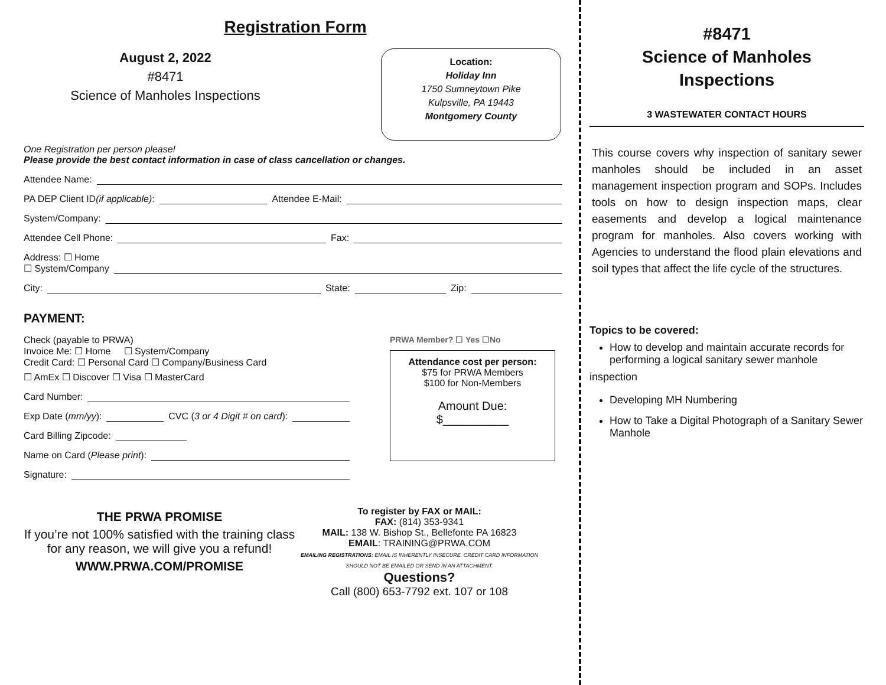Registration Form
August 2, 2022
#8471
Science of Manholes Inspections
Location:
Holiday Inn
1750 Sumneytown Pike
Kulpsville, PA 19443
Montgomery County
One Registration per person please!
Please provide the best contact information in case of class cancellation or changes.
Attendee Name:
PA DEP Client ID (if applicable): Attendee E-Mail:
System/Company:
Attendee Cell Phone: Fax:
Address: ☐ Home
☐ System/Company
City: State: Zip:
PAYMENT:
Check (payable to PRWA)
Invoice Me: ☐ Home ☐ System/Company
Credit Card: ☐ Personal Card ☐ Company/Business Card
☐ AmEx ☐ Discover ☐ Visa ☐ MasterCard
Card Number:
Exp Date (mm/yy): CVC (3 or 4 Digit # on card):
Card Billing Zipcode:
Name on Card (Please print):
Signature:
PRWA Member? ☐ Yes ☐No
Attendance cost per person:
$75 for PRWA Members
$100 for Non-Members
Amount Due:
$__________
THE PRWA PROMISE
If you’re not 100% satisfied with the training class for any reason, we will give you a refund!
WWW.PRWA.COM/PROMISE
To register by FAX or MAIL:
FAX: (814) 353-9341
MAIL: 138 W. Bishop St., Bellefonte PA 16823
EMAIL: TRAINING@PRWA.COM
EMAILING REGISTRATIONS: EMAIL IS INHERENTLY INSECURE. CREDIT CARD INFORMATION SHOULD NOT BE EMAILED OR SEND IN AN ATTACHMENT.
Questions?
Call (800) 653-7792 ext. 107 or 108
#8471
Science of Manholes
Inspections
3 WASTEWATER CONTACT HOURS
This course covers why inspection of sanitary sewer manholes should be included in an asset management inspection program and SOPs. Includes tools on how to design inspection maps, clear easements and develop a logical maintenance program for manholes. Also covers working with Agencies to understand the flood plain elevations and soil types that affect the life cycle of the structures.
Topics to be covered:
How to develop and maintain accurate records for performing a logical sanitary sewer manhole
inspection
Developing MH Numbering
How to Take a Digital Photograph of a Sanitary Sewer Manhole